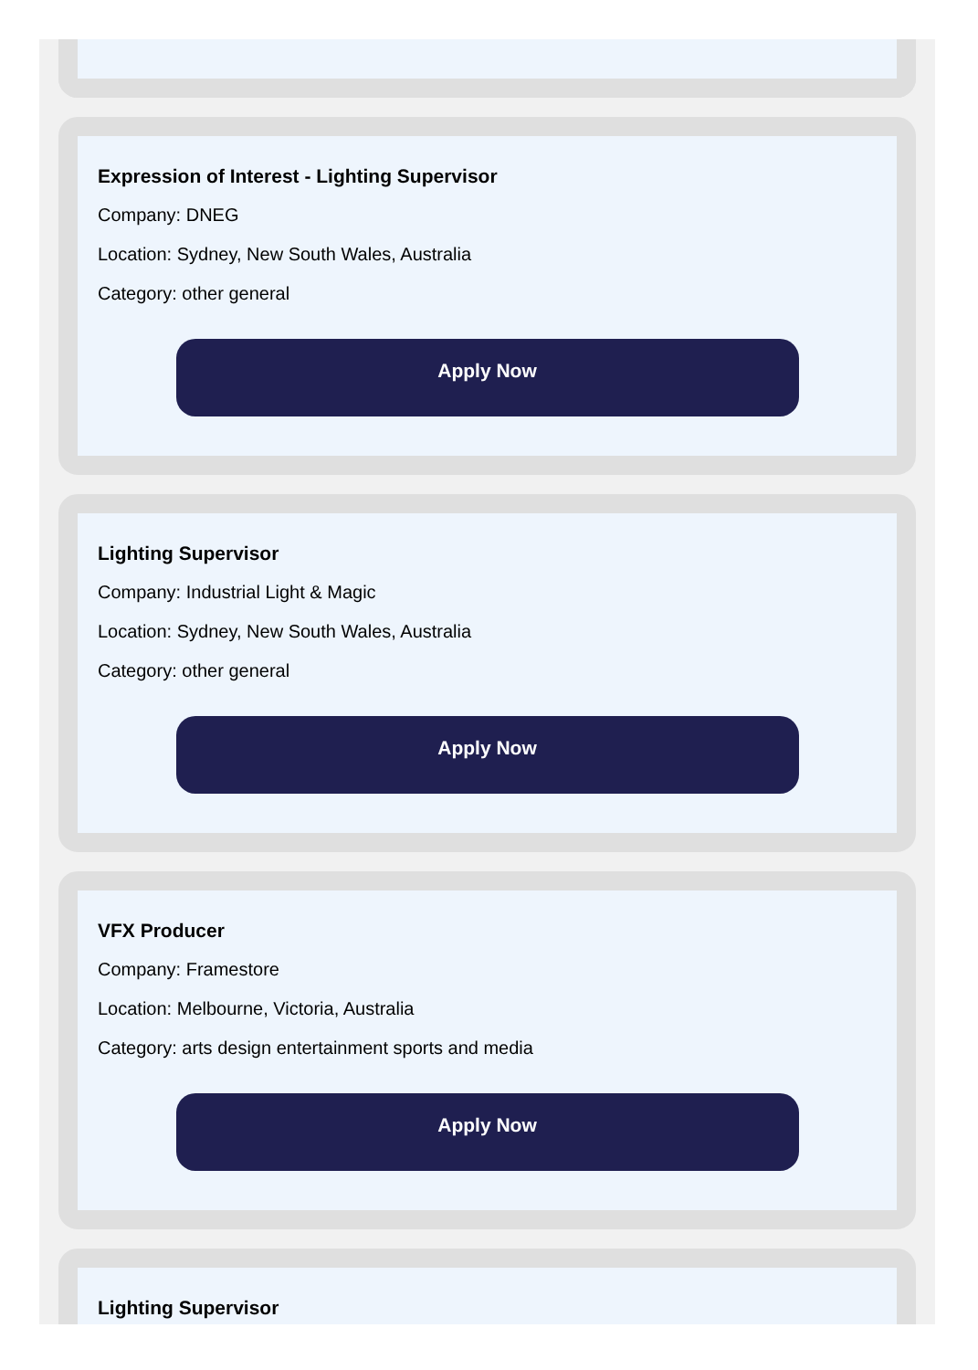Expression of Interest - Lighting Supervisor
Company: DNEG
Location: Sydney, New South Wales, Australia
Category: other general
Apply Now
Lighting Supervisor
Company: Industrial Light & Magic
Location: Sydney, New South Wales, Australia
Category: other general
Apply Now
VFX Producer
Company: Framestore
Location: Melbourne, Victoria, Australia
Category: arts design entertainment sports and media
Apply Now
Lighting Supervisor